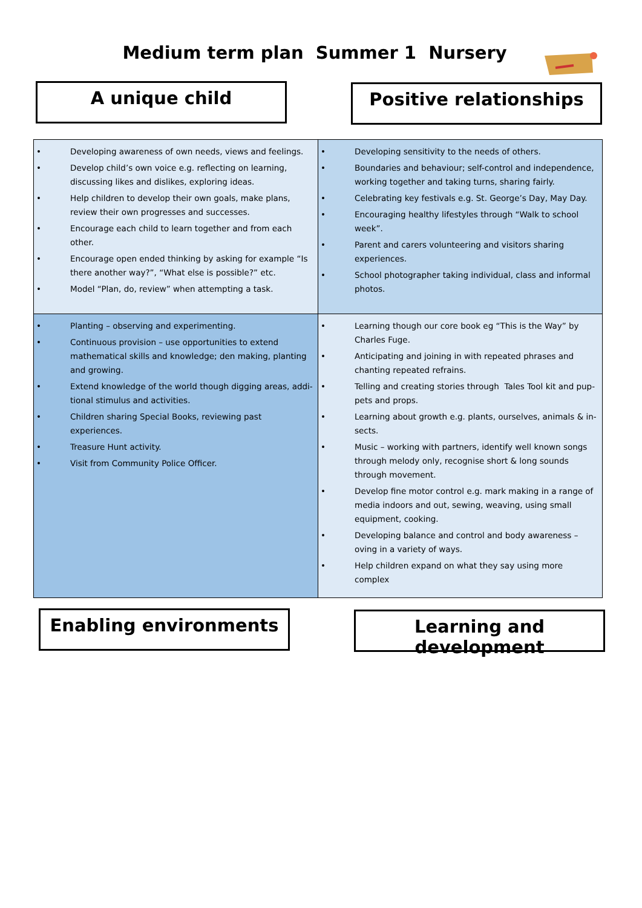Medium term plan Summer 1 Nursery
A unique child Positive relationships
| • Developing awareness of own needs, views and feelings. • Develop child’s own voice e.g. reflecting on learning, discuss­ing likes and dislikes, exploring ideas. • Help children to develop their own goals, make plans, review their own progresses and successes. • Encourage each child to learn together and from each other. • Encourage open ended thinking by asking for example “Is there another way?”, “What else is possible?” etc. • Model “Plan, do, review” when attempting a task. | • Developing sensitivity to the needs of others. • Boundaries and behaviour; self-control and independence, working together and taking turns, sharing fairly. • Celebrating key festivals e.g. St. George’s Day, May Day. • Encouraging healthy lifestyles through “Walk to school week”. • Parent and carers volunteering and visitors sharing experiences. • School photographer taking individual, class and informal photos. |
| • Planting – observing and experimenting. • Continuous provision – use opportunities to extend mathemati­cal skills and knowledge; den making, planting and growing. • Extend knowledge of the world though digging areas, addi­tional stimulus and activities. • Children sharing Special Books, reviewing past experiences. • Treasure Hunt activity. • Visit from Community Police Officer. | • Learning though our core book eg “This is the Way” by Charles Fuge. • Anticipating and joining in with repeated phrases and chanting repeated refrains. • Telling and creating stories through Tales Tool kit and pup­pets and props. • Learning about growth e.g. plants, ourselves, animals & in­sects. • Music – working with partners, identify well known songs through melody only, recognise short & long sounds through movement. • Develop fine motor control e.g. mark making in a range of media indoors and out, sewing, weaving, using small equipment, cooking. • Developing balance and control and body awareness – oving in a variety of ways. • Help children expand on what they say using more complex |
Enabling environments
Learning and development